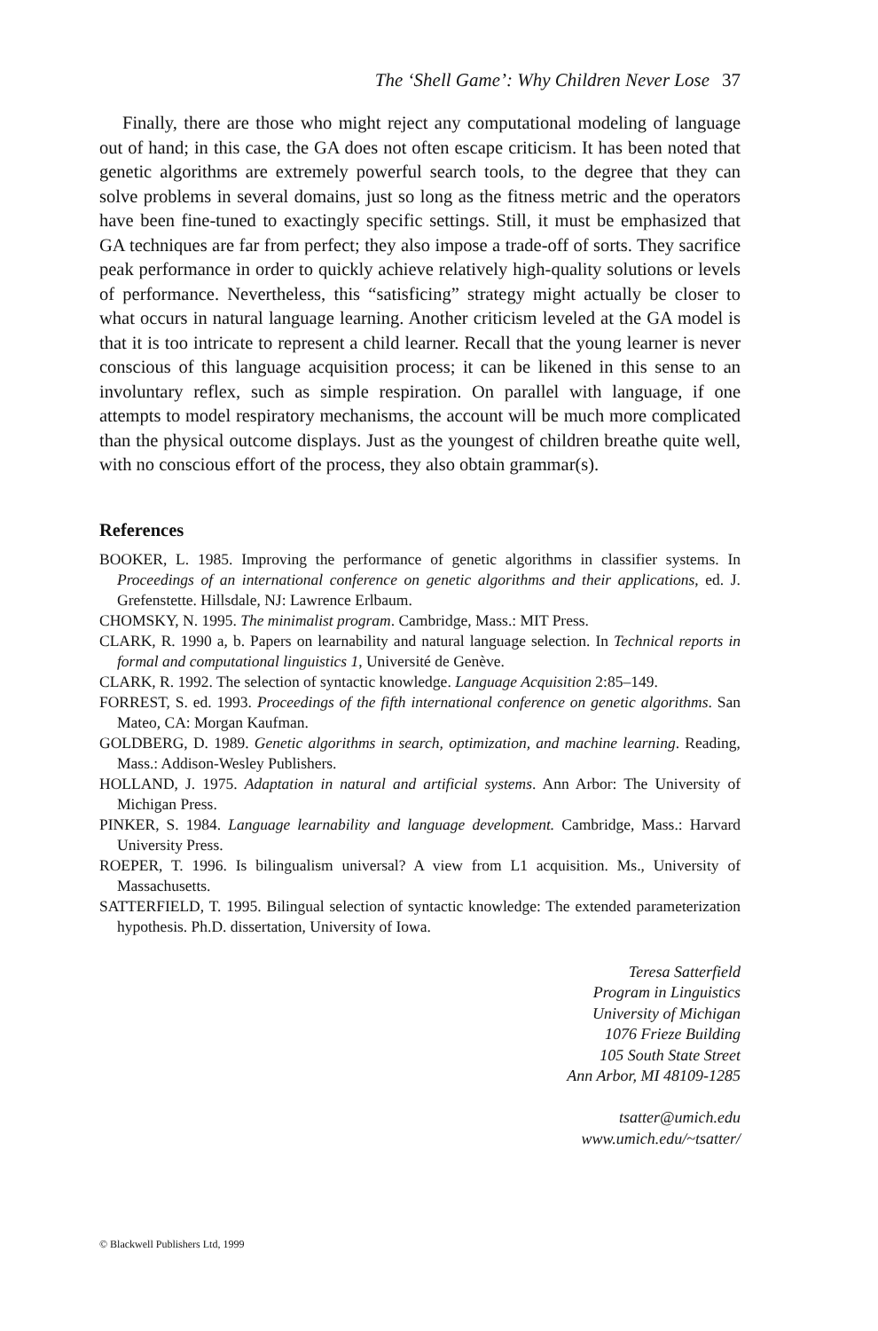The ‘Shell Game’: Why Children Never Lose 37
Finally, there are those who might reject any computational modeling of language out of hand; in this case, the GA does not often escape criticism. It has been noted that genetic algorithms are extremely powerful search tools, to the degree that they can solve problems in several domains, just so long as the fitness metric and the operators have been fine-tuned to exactingly specific settings. Still, it must be emphasized that GA techniques are far from perfect; they also impose a trade-off of sorts. They sacrifice peak performance in order to quickly achieve relatively high-quality solutions or levels of performance. Nevertheless, this “satisficing” strategy might actually be closer to what occurs in natural language learning. Another criticism leveled at the GA model is that it is too intricate to represent a child learner. Recall that the young learner is never conscious of this language acquisition process; it can be likened in this sense to an involuntary reflex, such as simple respiration. On parallel with language, if one attempts to model respiratory mechanisms, the account will be much more complicated than the physical outcome displays. Just as the youngest of children breathe quite well, with no conscious effort of the process, they also obtain grammar(s).
References
BOOKER, L. 1985. Improving the performance of genetic algorithms in classifier systems. In Proceedings of an international conference on genetic algorithms and their applications, ed. J. Grefenstette. Hillsdale, NJ: Lawrence Erlbaum.
CHOMSKY, N. 1995. The minimalist program. Cambridge, Mass.: MIT Press.
CLARK, R. 1990 a, b. Papers on learnability and natural language selection. In Technical reports in formal and computational linguistics 1, Université de Genève.
CLARK, R. 1992. The selection of syntactic knowledge. Language Acquisition 2:85–149.
FORREST, S. ed. 1993. Proceedings of the fifth international conference on genetic algorithms. San Mateo, CA: Morgan Kaufman.
GOLDBERG, D. 1989. Genetic algorithms in search, optimization, and machine learning. Reading, Mass.: Addison-Wesley Publishers.
HOLLAND, J. 1975. Adaptation in natural and artificial systems. Ann Arbor: The University of Michigan Press.
PINKER, S. 1984. Language learnability and language development. Cambridge, Mass.: Harvard University Press.
ROEPER, T. 1996. Is bilingualism universal? A view from L1 acquisition. Ms., University of Massachusetts.
SATTERFIELD, T. 1995. Bilingual selection of syntactic knowledge: The extended parameterization hypothesis. Ph.D. dissertation, University of Iowa.
Teresa Satterfield
Program in Linguistics
University of Michigan
1076 Frieze Building
105 South State Street
Ann Arbor, MI 48109-1285
tsatter@umich.edu
www.umich.edu/~tsatter/
© Blackwell Publishers Ltd, 1999